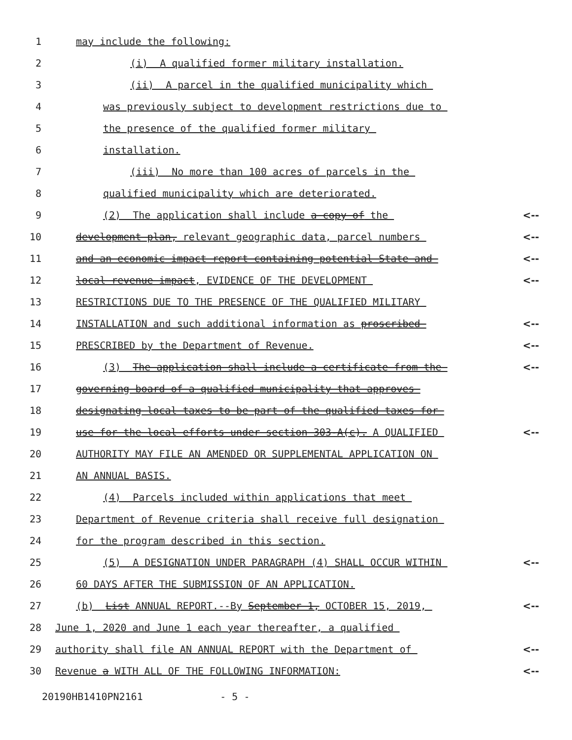1 may include the following:
2 (i) A qualified former military installation.
3 (ii) A parcel in the qualified municipality which
4 was previously subject to development restrictions due to
5 the presence of the qualified former military
6 installation.
7 (iii) No more than 100 acres of parcels in the
8 qualified municipality which are deteriorated.
9 (2) The application shall include a copy of the <--
10 development plan, relevant geographic data, parcel numbers <--
11 and an economic impact report containing potential State and <--
12 local revenue impact, EVIDENCE OF THE DEVELOPMENT <--
13 RESTRICTIONS DUE TO THE PRESENCE OF THE QUALIFIED MILITARY
14 INSTALLATION and such additional information as proscribed <--
15 PRESCRIBED by the Department of Revenue. <--
16 (3) The application shall include a certificate from the <--
17 governing board of a qualified municipality that approves
18 designating local taxes to be part of the qualified taxes for
19 use for the local efforts under section 303-A(c). A QUALIFIED <--
20 AUTHORITY MAY FILE AN AMENDED OR SUPPLEMENTAL APPLICATION ON
21 AN ANNUAL BASIS.
22 (4) Parcels included within applications that meet
23 Department of Revenue criteria shall receive full designation
24 for the program described in this section.
25 (5) A DESIGNATION UNDER PARAGRAPH (4) SHALL OCCUR WITHIN <--
26 60 DAYS AFTER THE SUBMISSION OF AN APPLICATION.
27 (b) List ANNUAL REPORT.--By September 1, OCTOBER 15, 2019, <--
28 June 1, 2020 and June 1 each year thereafter, a qualified
29 authority shall file AN ANNUAL REPORT with the Department of <--
30 Revenue a WITH ALL OF THE FOLLOWING INFORMATION: <--
20190HB1410PN2161 - 5 -